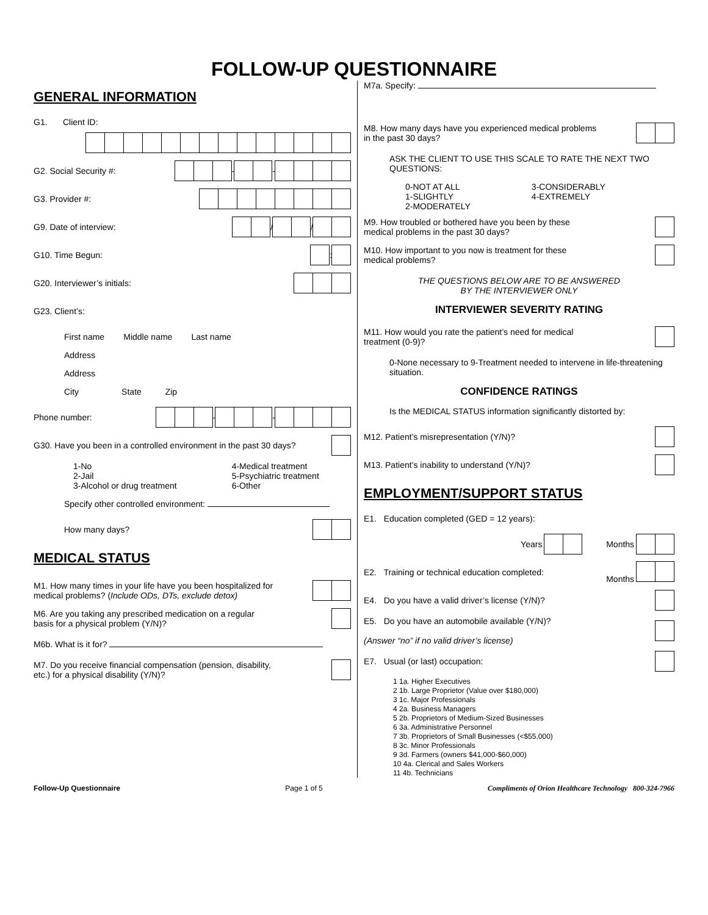FOLLOW-UP QUESTIONNAIRE
GENERAL INFORMATION
G1. Client ID:
G2. Social Security #: - -
G3. Provider #:
G9. Date of interview: / /
G10. Time Begun: :
G20. Interviewer’s initials:
G23. Client’s:
First name Middle name Last name
Address
Address
City State Zip
Phone number: - -
G30. Have you been in a controlled environment in the past 30 days?
1-No
2-Jail
3-Alcohol or drug treatment
4-Medical treatment
5-Psychiatric treatment
6-Other
Specify other controlled environment:
How many days?
MEDICAL STATUS
M1. How many times in your life have you been hospitalized for
medical problems? (Include ODs, DTs, exclude detox)
M6. Are you taking any prescribed medication on a regular
basis for a physical problem (Y/N)?
M6b. What is it for?
M7. Do you receive financial compensation (pension, disability,
etc.) for a physical disability (Y/N)?
M7a. Specify:
M8. How many days have you experienced medical problems
in the past 30 days?
ASK THE CLIENT TO USE THIS SCALE TO RATE THE NEXT TWO QUESTIONS:
0-NOT AT ALL
1-SLIGHTLY
2-MODERATELY
3-CONSIDERABLY
4-EXTREMELY
M9. How troubled or bothered have you been by these
medical problems in the past 30 days?
M10. How important to you now is treatment for these
medical problems?
THE QUESTIONS BELOW ARE TO BE ANSWERED
BY THE INTERVIEWER ONLY
INTERVIEWER SEVERITY RATING
M11. How would you rate the patient’s need for medical
treatment (0-9)?
0-None necessary to 9-Treatment needed to intervene in life-threatening situation.
CONFIDENCE RATINGS
Is the MEDICAL STATUS information significantly distorted by:
M12. Patient’s misrepresentation (Y/N)?
M13. Patient’s inability to understand (Y/N)?
EMPLOYMENT/SUPPORT STATUS
E1. Education completed (GED = 12 years):
Years Months
E2. Training or technical education completed: Months
E4. Do you have a valid driver’s license (Y/N)?
E5. Do you have an automobile available (Y/N)?
(Answer “no” if no valid driver’s license)
E7. Usual (or last) occupation:
1 1a. Higher Executives
2 1b. Large Proprietor (Value over $180,000)
3 1c. Major Professionals
4 2a. Business Managers
5 2b. Proprietors of Medium-Sized Businesses
6 3a. Administrative Personnel
7 3b. Proprietors of Small Businesses (<$55,000)
8 3c. Minor Professionals
9 3d. Farmers (owners $41,000-$60,000)
10 4a. Clerical and Sales Workers
11 4b. Technicians
Follow-Up Questionnaire Page 1 of 5 Compliments of Orion Healthcare Technology 800-324-7966